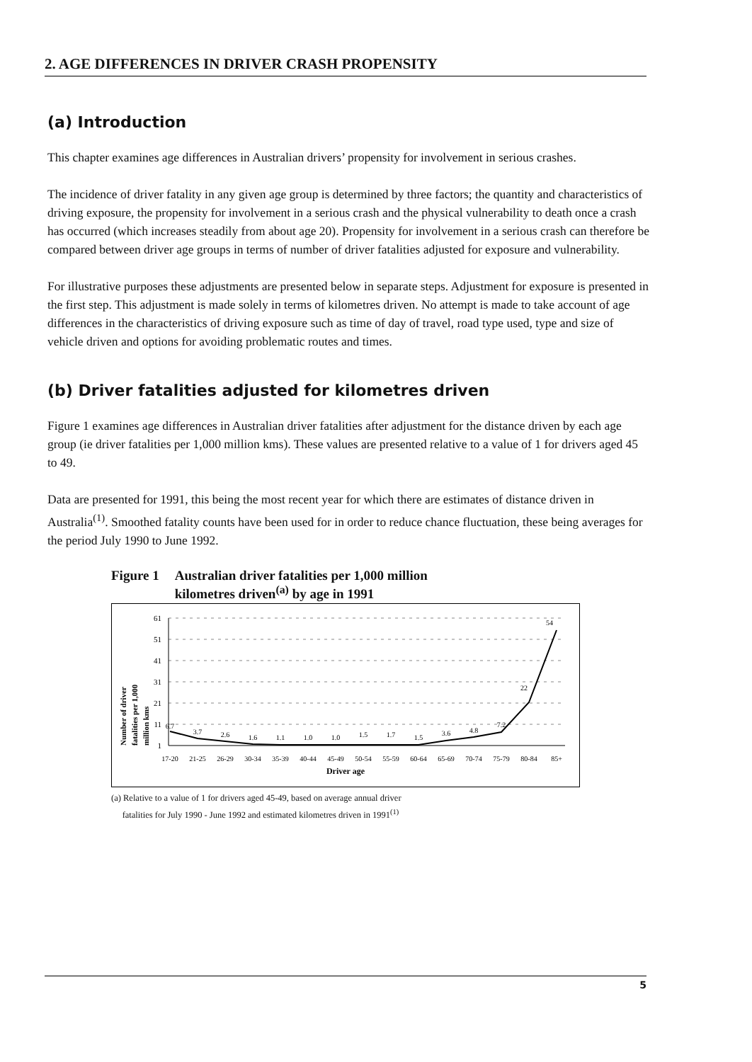2. AGE DIFFERENCES IN DRIVER CRASH PROPENSITY
(a) Introduction
This chapter examines age differences in Australian drivers’ propensity for involvement in serious crashes.
The incidence of driver fatality in any given age group is determined by three factors; the quantity and characteristics of driving exposure, the propensity for involvement in a serious crash and the physical vulnerability to death once a crash has occurred (which increases steadily from about age 20). Propensity for involvement in a serious crash can therefore be compared between driver age groups in terms of number of driver fatalities adjusted for exposure and vulnerability.
For illustrative purposes these adjustments are presented below in separate steps. Adjustment for exposure is presented in the first step. This adjustment is made solely in terms of kilometres driven. No attempt is made to take account of age differences in the characteristics of driving exposure such as time of day of travel, road type used, type and size of vehicle driven and options for avoiding problematic routes and times.
(b) Driver fatalities adjusted for kilometres driven
Figure 1 examines age differences in Australian driver fatalities after adjustment for the distance driven by each age group (ie driver fatalities per 1,000 million kms). These values are presented relative to a value of 1 for drivers aged 45 to 49.
Data are presented for 1991, this being the most recent year for which there are estimates of distance driven in Australia<sup>(1)</sup>. Smoothed fatality counts have been used for in order to reduce chance fluctuation, these being averages for the period July 1990 to June 1992.
Figure 1 Australian driver fatalities per 1,000 million
kilometres driven<sup>(a)</sup> by age in 1991
Number of driver
fatalities per 1,000
million kms
61
51
41
31
21
11
1
6.7
3.7
2.6
1.6
1.1
1.0
1.0
1.5
1.7
1.5
3.6
4.8
7.2
22
54
17-20
21-25
26-29
30-34
35-39
40-44
45-49
50-54
55-59
60-64
65-69
70-74
75-79
80-84
85+
Driver age
(a) Relative to a value of 1 for drivers aged 45-49, based on average annual driver
fatalities for July 1990 - June 1992 and estimated kilometres driven in 1991<sup>(1)</sup>
5